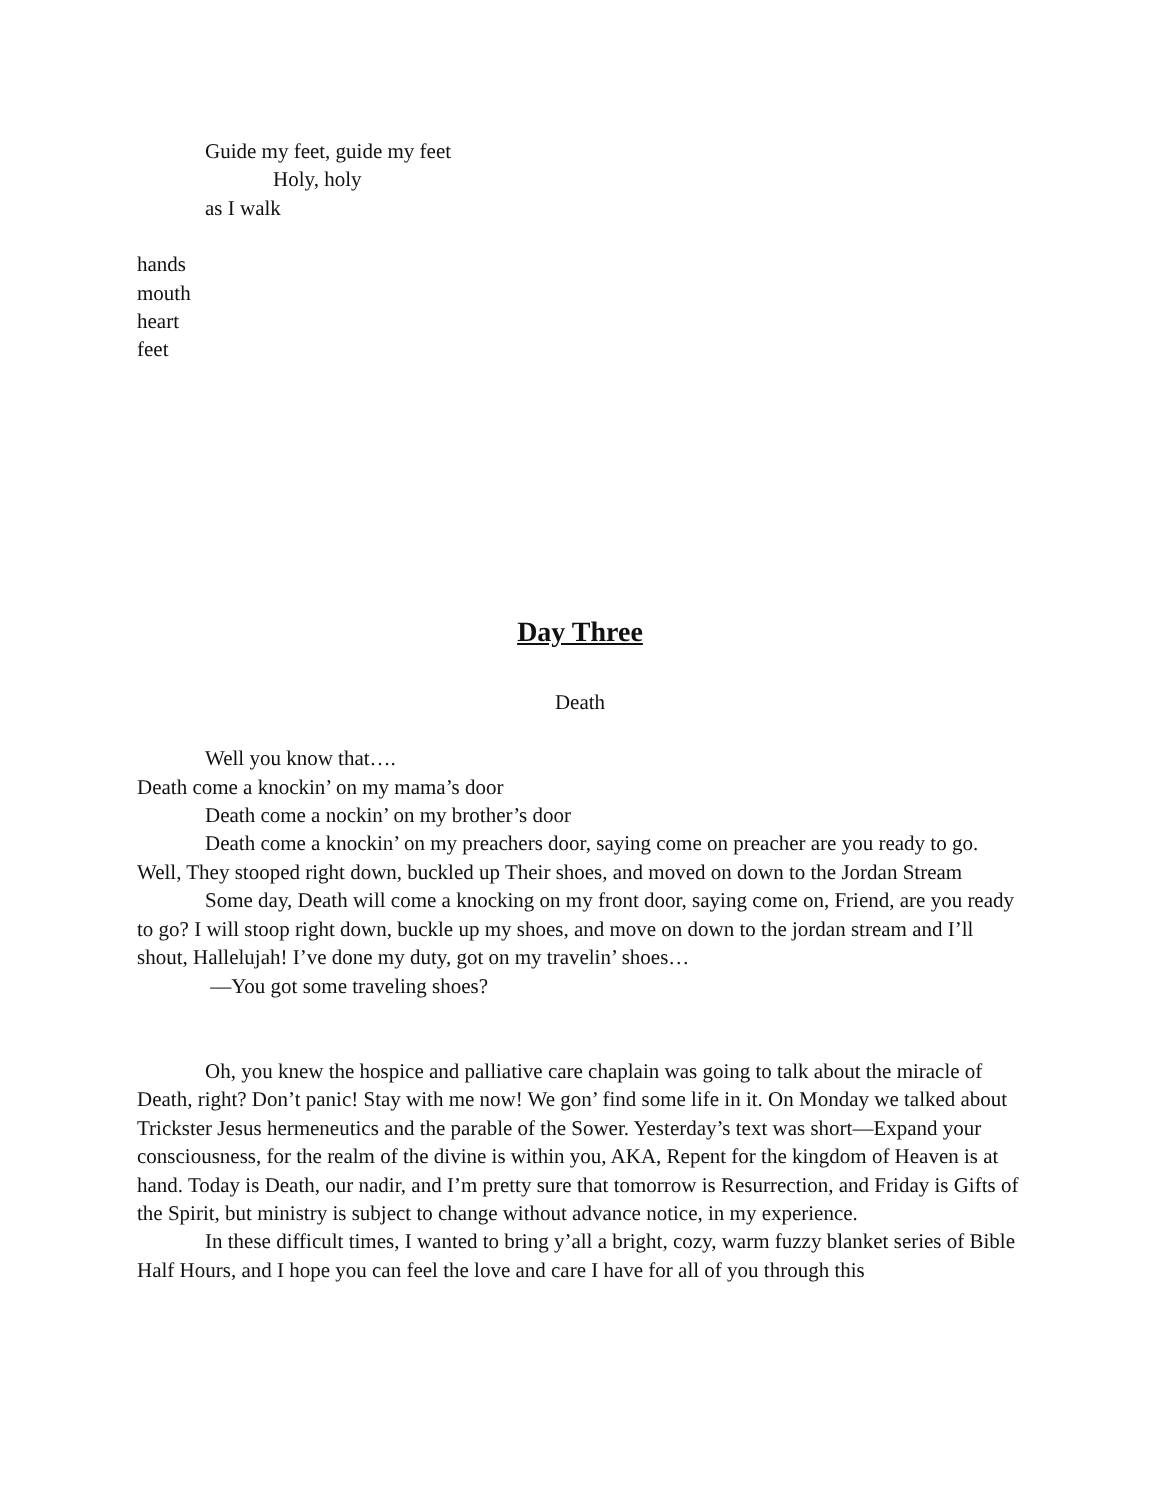Guide my feet, guide my feet
Holy, holy
as I walk
hands
mouth
heart
feet
Day Three
Death
Well you know that….
Death come a knockin’ on my mama’s door
Death come a nockin’ on my brother’s door
Death come a knockin’ on my preachers door, saying come on preacher are you ready to go. Well, They stooped right down, buckled up Their shoes, and moved on down to the Jordan Stream
Some day, Death will come a knocking on my front door, saying come on, Friend, are you ready to go? I will stoop right down, buckle up my shoes, and move on down to the jordan stream and I’ll shout, Hallelujah! I’ve done my duty, got on my travelin’ shoes…
—You got some traveling shoes?
Oh, you knew the hospice and palliative care chaplain was going to talk about the miracle of Death, right? Don’t panic! Stay with me now! We gon’ find some life in it. On Monday we talked about Trickster Jesus hermeneutics and the parable of the Sower. Yesterday’s text was short—Expand your consciousness, for the realm of the divine is within you, AKA, Repent for the kingdom of Heaven is at hand. Today is Death, our nadir, and I’m pretty sure that tomorrow is Resurrection, and Friday is Gifts of the Spirit, but ministry is subject to change without advance notice, in my experience.
In these difficult times, I wanted to bring y’all a bright, cozy, warm fuzzy blanket series of Bible Half Hours, and I hope you can feel the love and care I have for all of you through this